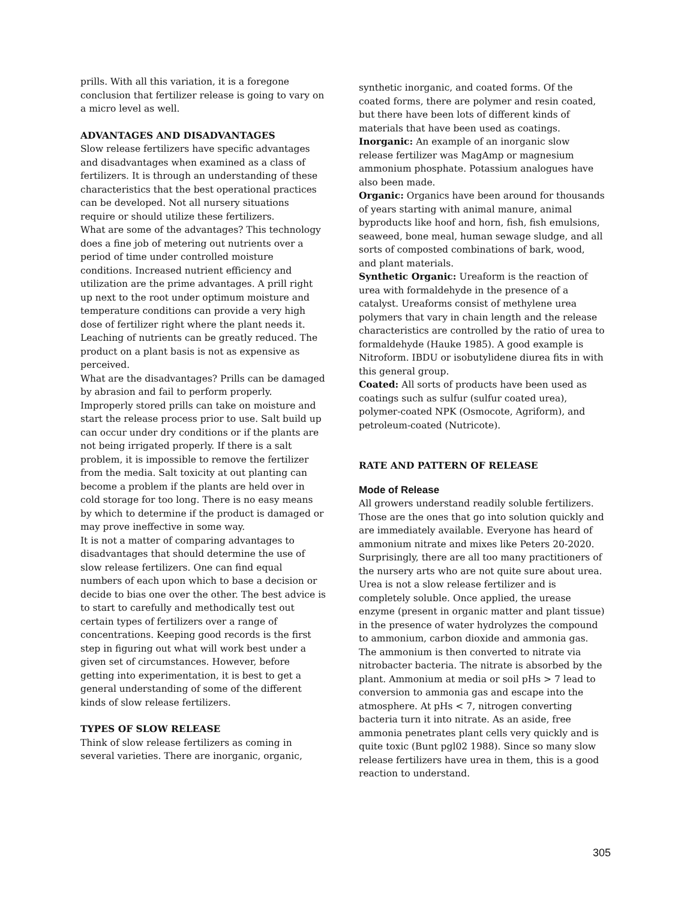prills. With all this variation, it is a foregone conclusion that fertilizer release is going to vary on a micro level as well.
ADVANTAGES AND DISADVANTAGES
Slow release fertilizers have specific advantages and disadvantages when examined as a class of fertilizers. It is through an understanding of these characteristics that the best operational practices can be developed. Not all nursery situations require or should utilize these fertilizers.
What are some of the advantages? This technology does a fine job of metering out nutrients over a period of time under controlled moisture conditions. Increased nutrient efficiency and utilization are the prime advantages. A prill right up next to the root under optimum moisture and temperature conditions can provide a very high dose of fertilizer right where the plant needs it. Leaching of nutrients can be greatly reduced. The product on a plant basis is not as expensive as perceived.
What are the disadvantages? Prills can be damaged by abrasion and fail to perform properly. Improperly stored prills can take on moisture and start the release process prior to use. Salt build up can occur under dry conditions or if the plants are not being irrigated properly. If there is a salt problem, it is impossible to remove the fertilizer from the media. Salt toxicity at out planting can become a problem if the plants are held over in cold storage for too long. There is no easy means by which to determine if the product is damaged or may prove ineffective in some way.
It is not a matter of comparing advantages to disadvantages that should determine the use of slow release fertilizers. One can find equal numbers of each upon which to base a decision or decide to bias one over the other. The best advice is to start to carefully and methodically test out certain types of fertilizers over a range of concentrations. Keeping good records is the first step in figuring out what will work best under a given set of circumstances. However, before getting into experimentation, it is best to get a general understanding of some of the different kinds of slow release fertilizers.
TYPES OF SLOW RELEASE
Think of slow release fertilizers as coming in several varieties. There are inorganic, organic,
synthetic inorganic, and coated forms. Of the coated forms, there are polymer and resin coated, but there have been lots of different kinds of materials that have been used as coatings. Inorganic: An example of an inorganic slow
release fertilizer was MagAmp or magnesium ammonium phosphate. Potassium analogues have also been made.
Organic: Organics have been around for thousands of years starting with animal manure, animal byproducts like hoof and horn, fish, fish emulsions, seaweed, bone meal, human sewage sludge, and all sorts of composted combinations of bark, wood, and plant materials.
Synthetic Organic: Ureaform is the reaction of urea with formaldehyde in the presence of a catalyst. Ureaforms consist of methylene urea polymers that vary in chain length and the release characteristics are controlled by the ratio of urea to formaldehyde (Hauke 1985). A good example is Nitroform. IBDU or isobutylidene diurea fits in with this general group.
Coated: All sorts of products have been used as coatings such as sulfur (sulfur coated urea), polymer-coated NPK (Osmocote, Agriform), and petroleum-coated (Nutricote).
RATE AND PATTERN OF RELEASE
Mode of Release
All growers understand readily soluble fertilizers. Those are the ones that go into solution quickly and are immediately available. Everyone has heard of ammonium nitrate and mixes like Peters 20-2020. Surprisingly, there are all too many practitioners of the nursery arts who are not quite sure about urea. Urea is not a slow release fertilizer and is completely soluble. Once applied, the urease enzyme (present in organic matter and plant tissue) in the presence of water hydrolyzes the compound to ammonium, carbon dioxide and ammonia gas. The ammonium is then converted to nitrate via nitrobacter bacteria. The nitrate is absorbed by the plant. Ammonium at media or soil pHs > 7 lead to conversion to ammonia gas and escape into the atmosphere. At pHs < 7, nitrogen converting bacteria turn it into nitrate. As an aside, free ammonia penetrates plant cells very quickly and is quite toxic (Bunt pgl02 1988). Since so many slow release fertilizers have urea in them, this is a good reaction to understand.
305